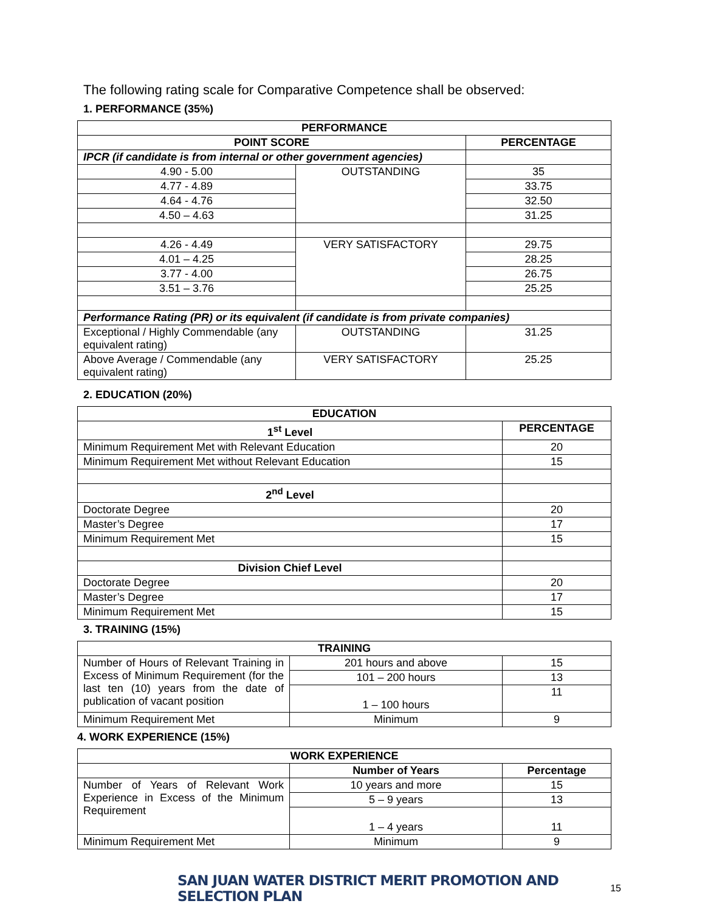The following rating scale for Comparative Competence shall be observed:
1. PERFORMANCE (35%)
| PERFORMANCE | | |
| --- | --- | --- |
| POINT SCORE | | PERCENTAGE |
| IPCR (if candidate is from internal or other government agencies) | | |
| 4.90 - 5.00 | OUTSTANDING | 35 |
| 4.77 - 4.89 | | 33.75 |
| 4.64 - 4.76 | | 32.50 |
| 4.50 – 4.63 | | 31.25 |
| 4.26 - 4.49 | VERY SATISFACTORY | 29.75 |
| 4.01 – 4.25 | | 28.25 |
| 3.77 - 4.00 | | 26.75 |
| 3.51 – 3.76 | | 25.25 |
| Performance Rating (PR) or its equivalent (if candidate is from private companies) | | |
| Exceptional / Highly Commendable (any equivalent rating) | OUTSTANDING | 31.25 |
| Above Average / Commendable (any equivalent rating) | VERY SATISFACTORY | 25.25 |
2. EDUCATION (20%)
| EDUCATION | |
| --- | --- |
| 1<sup>st</sup> Level | PERCENTAGE |
| Minimum Requirement Met with Relevant Education | 20 |
| Minimum Requirement Met without Relevant Education | 15 |
| 2<sup>nd</sup> Level | |
| Doctorate Degree | 20 |
| Master’s Degree | 17 |
| Minimum Requirement Met | 15 |
| Division Chief Level | |
| Doctorate Degree | 20 |
| Master’s Degree | 17 |
| Minimum Requirement Met | 15 |
3. TRAINING (15%)
| TRAINING | | |
| --- | --- | --- |
| Number of Hours of Relevant Training in Excess of Minimum Requirement (for the last ten (10) years from the date of publication of vacant position | 201 hours and above | 15 |
| | 101 – 200 hours | 13 |
| | 1 – 100 hours | 11 |
| Minimum Requirement Met | Minimum | 9 |
4. WORK EXPERIENCE (15%)
| WORK EXPERIENCE | | |
| --- | --- | --- |
| | Number of Years | Percentage |
| Number of Years of Relevant Work Experience in Excess of the Minimum Requirement | 10 years and more | 15 |
| | 5 – 9 years | 13 |
| | 1 – 4 years | 11 |
| Minimum Requirement Met | Minimum | 9 |
SAN JUAN WATER DISTRICT MERIT PROMOTION AND SELECTION PLAN 15